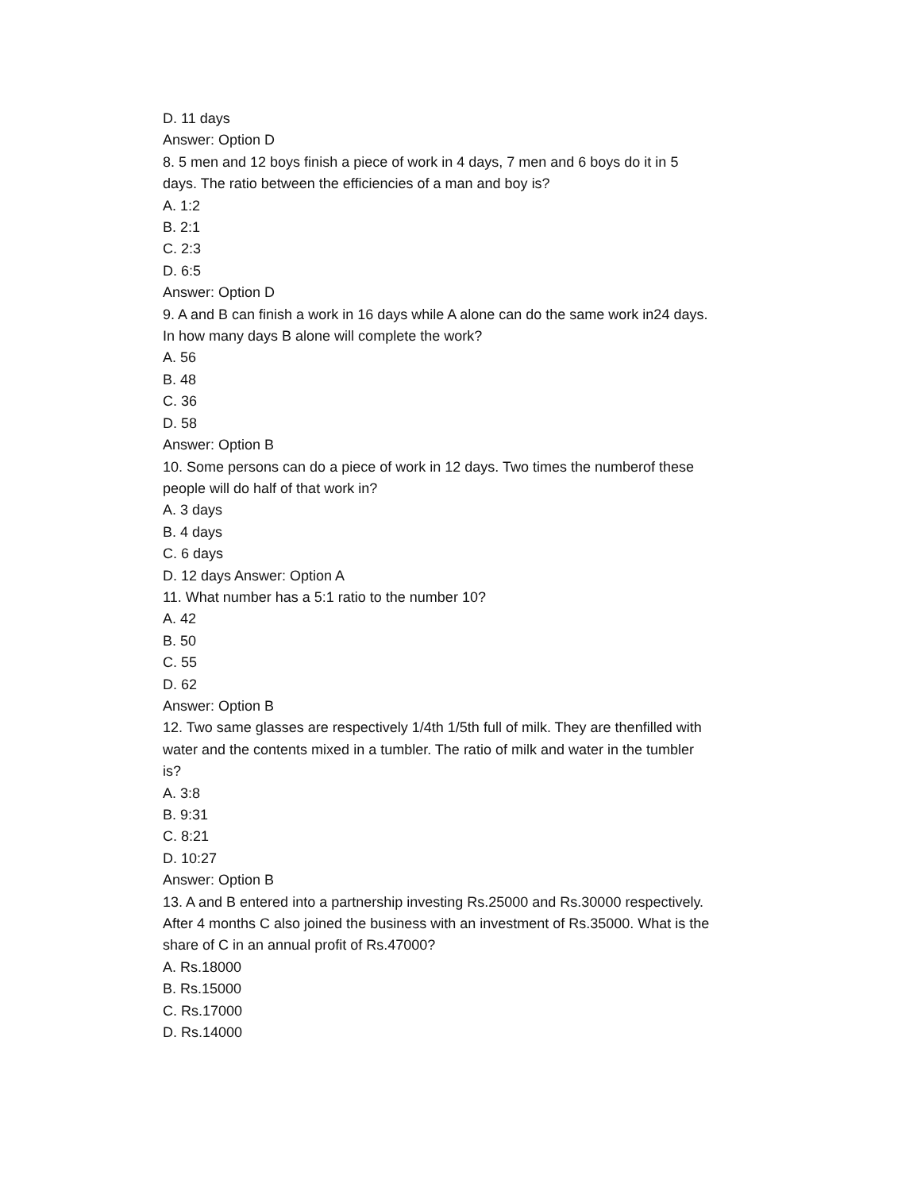D. 11 days
Answer: Option D
8. 5 men and 12 boys finish a piece of work in 4 days, 7 men and 6 boys do it in 5 days. The ratio between the efficiencies of a man and boy is?
A. 1:2
B. 2:1
C. 2:3
D. 6:5
Answer: Option D
9. A and B can finish a work in 16 days while A alone can do the same work in24 days. In how many days B alone will complete the work?
A. 56
B. 48
C. 36
D. 58
Answer: Option B
10. Some persons can do a piece of work in 12 days. Two times the numberof these people will do half of that work in?
A. 3 days
B. 4 days
C. 6 days
D. 12 days Answer: Option A
11. What number has a 5:1 ratio to the number 10?
A. 42
B. 50
C. 55
D. 62
Answer: Option B
12. Two same glasses are respectively 1/4th 1/5th full of milk. They are thenfilled with water and the contents mixed in a tumbler. The ratio of milk and water in the tumbler is?
A. 3:8
B. 9:31
C. 8:21
D. 10:27
Answer: Option B
13. A and B entered into a partnership investing Rs.25000 and Rs.30000 respectively. After 4 months C also joined the business with an investment of Rs.35000. What is the share of C in an annual profit of Rs.47000?
A. Rs.18000
B. Rs.15000
C. Rs.17000
D. Rs.14000